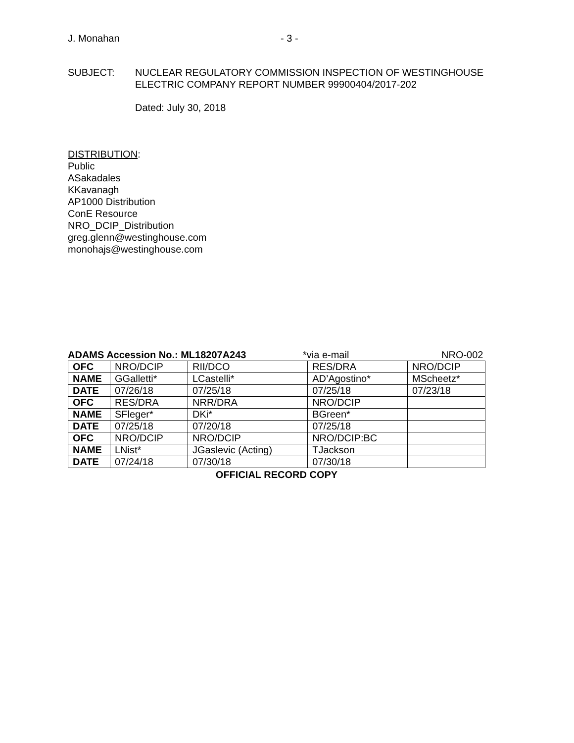J. Monahan - 3 -
SUBJECT: NUCLEAR REGULATORY COMMISSION INSPECTION OF WESTINGHOUSE
ELECTRIC COMPANY REPORT NUMBER 99900404/2017-202
Dated: July 30, 2018
DISTRIBUTION:
Public
ASakadales
KKavanagh
AP1000 Distribution
ConE Resource
NRO_DCIP_Distribution
greg.glenn@westinghouse.com
monohajs@westinghouse.com
ADAMS Accession No.: ML18207A243 *via e-mail NRO-002
| OFC | NRO/DCIP | RII/DCO | RES/DRA | NRO/DCIP |
| NAME | GGalletti* | LCastelli* | AD’Agostino* | MScheetz* |
| DATE | 07/26/18 | 07/25/18 | 07/25/18 | 07/23/18 |
| OFC | RES/DRA | NRR/DRA | NRO/DCIP | |
| NAME | SFleger* | DKi* | BGreen* | |
| DATE | 07/25/18 | 07/20/18 | 07/25/18 | |
| OFC | NRO/DCIP | NRO/DCIP | NRO/DCIP:BC | |
| NAME | LNist* | JGaslevic (Acting) | TJackson | |
| DATE | 07/24/18 | 07/30/18 | 07/30/18 | |
OFFICIAL RECORD COPY